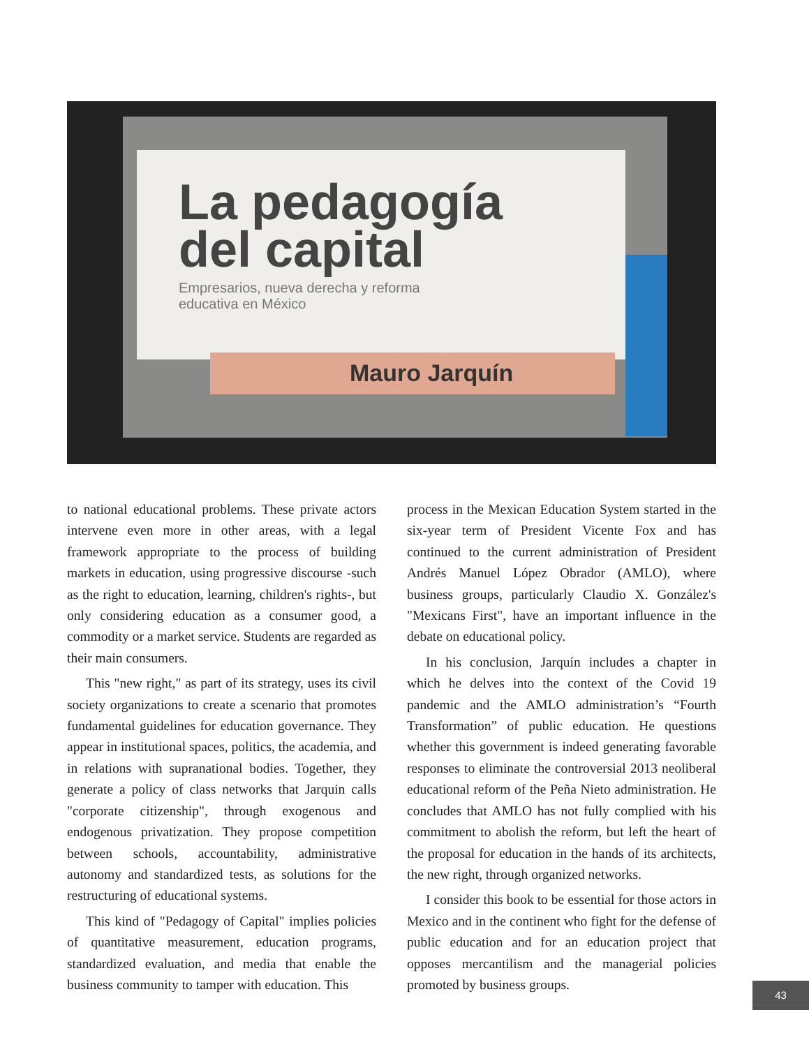La pedagogía
del capital
Empresarios, nueva derecha y reforma
educativa en México
Mauro Jarquín
to national educational problems. These private actors intervene even more in other areas, with a legal framework appropriate to the process of building markets in education, using progressive discourse -such as the right to education, learning, children's rights-, but only considering education as a consumer good, a commodity or a market service. Students are regarded as their main consumers.
This "new right," as part of its strategy, uses its civil society organizations to create a scenario that promotes fundamental guidelines for education governance. They appear in institutional spaces, politics, the academia, and in relations with supranational bodies. Together, they generate a policy of class networks that Jarquin calls "corporate citizenship", through exogenous and endogenous privatization. They propose competition between schools, accountability, administrative autonomy and standardized tests, as solutions for the restructuring of educational systems.
This kind of "Pedagogy of Capital" implies policies of quantitative measurement, education programs, standardized evaluation, and media that enable the business community to tamper with education. This
process in the Mexican Education System started in the six-year term of President Vicente Fox and has continued to the current administration of President Andrés Manuel López Obrador (AMLO), where business groups, particularly Claudio X. González's "Mexicans First", have an important influence in the debate on educational policy.
In his conclusion, Jarquín includes a chapter in which he delves into the context of the Covid 19 pandemic and the AMLO administration’s “Fourth Transformation” of public education. He questions whether this government is indeed generating favorable responses to eliminate the controversial 2013 neoliberal educational reform of the Peña Nieto administration. He concludes that AMLO has not fully complied with his commitment to abolish the reform, but left the heart of the proposal for education in the hands of its architects, the new right, through organized networks.
I consider this book to be essential for those actors in Mexico and in the continent who fight for the defense of public education and for an education project that opposes mercantilism and the managerial policies promoted by business groups.
43